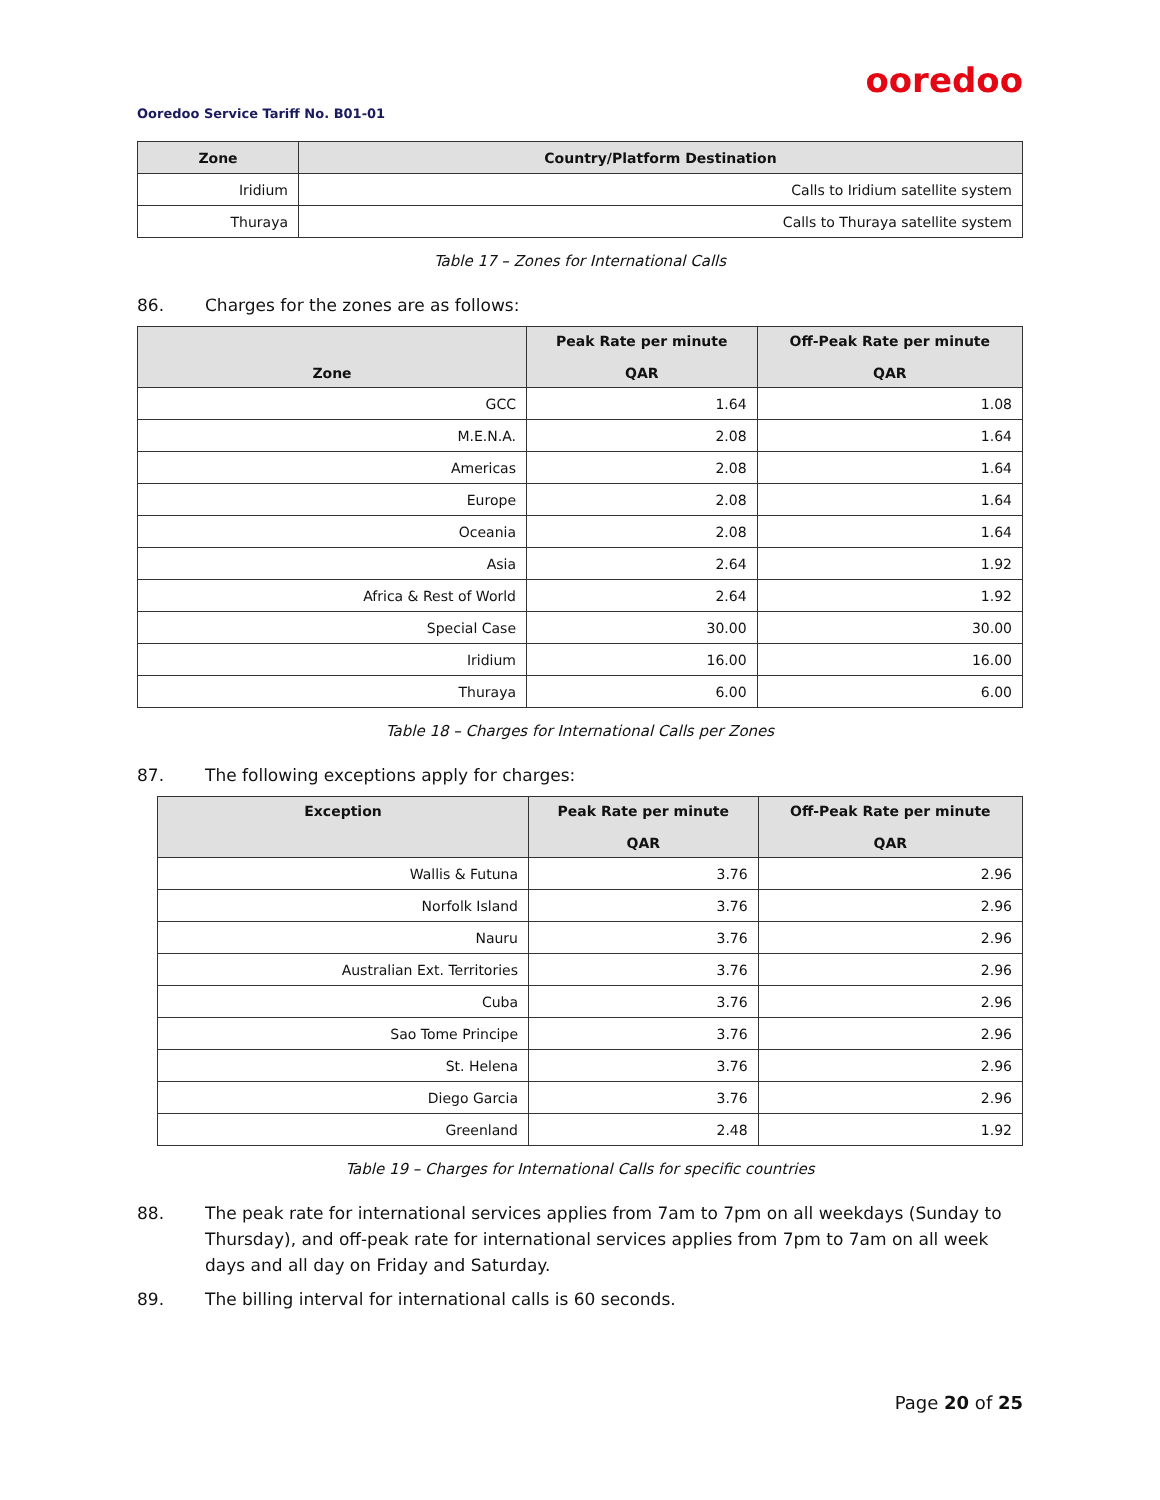ooredoo
Ooredoo Service Tariff No. B01-01
| Zone | Country/Platform Destination |
| --- | --- |
| Iridium | Calls to Iridium satellite system |
| Thuraya | Calls to Thuraya satellite system |
Table 17 – Zones for International Calls
86. Charges for the zones are as follows:
| Zone | Peak Rate per minute QAR | Off-Peak Rate per minute QAR |
| --- | --- | --- |
| GCC | 1.64 | 1.08 |
| M.E.N.A. | 2.08 | 1.64 |
| Americas | 2.08 | 1.64 |
| Europe | 2.08 | 1.64 |
| Oceania | 2.08 | 1.64 |
| Asia | 2.64 | 1.92 |
| Africa & Rest of World | 2.64 | 1.92 |
| Special Case | 30.00 | 30.00 |
| Iridium | 16.00 | 16.00 |
| Thuraya | 6.00 | 6.00 |
Table 18 – Charges for International Calls per Zones
87. The following exceptions apply for charges:
| Exception | Peak Rate per minute QAR | Off-Peak Rate per minute QAR |
| --- | --- | --- |
| Wallis & Futuna | 3.76 | 2.96 |
| Norfolk Island | 3.76 | 2.96 |
| Nauru | 3.76 | 2.96 |
| Australian Ext. Territories | 3.76 | 2.96 |
| Cuba | 3.76 | 2.96 |
| Sao Tome Principe | 3.76 | 2.96 |
| St. Helena | 3.76 | 2.96 |
| Diego Garcia | 3.76 | 2.96 |
| Greenland | 2.48 | 1.92 |
Table 19 – Charges for International Calls for specific countries
88. The peak rate for international services applies from 7am to 7pm on all weekdays (Sunday to Thursday), and off-peak rate for international services applies from 7pm to 7am on all week days and all day on Friday and Saturday.
89. The billing interval for international calls is 60 seconds.
Page 20 of 25